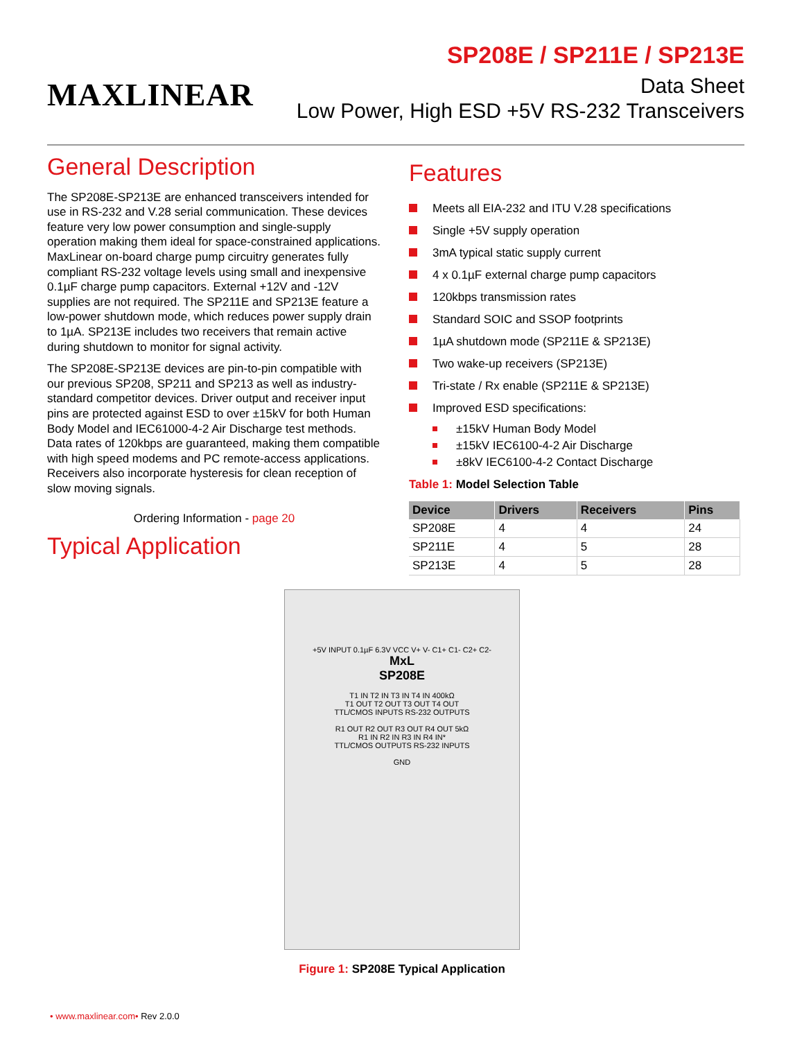MAXLINEAR
SP208E / SP211E / SP213E
Data Sheet
Low Power, High ESD +5V RS-232 Transceivers
General Description
The SP208E-SP213E are enhanced transceivers intended for use in RS-232 and V.28 serial communication. These devices feature very low power consumption and single-supply operation making them ideal for space-constrained applications. MaxLinear on-board charge pump circuitry generates fully compliant RS-232 voltage levels using small and inexpensive 0.1µF charge pump capacitors. External +12V and -12V supplies are not required. The SP211E and SP213E feature a low-power shutdown mode, which reduces power supply drain to 1µA. SP213E includes two receivers that remain active during shutdown to monitor for signal activity.
The SP208E-SP213E devices are pin-to-pin compatible with our previous SP208, SP211 and SP213 as well as industry-standard competitor devices. Driver output and receiver input pins are protected against ESD to over ±15kV for both Human Body Model and IEC61000-4-2 Air Discharge test methods. Data rates of 120kbps are guaranteed, making them compatible with high speed modems and PC remote-access applications. Receivers also incorporate hysteresis for clean reception of slow moving signals.
Ordering Information - page 20
Typical Application
Features
Meets all EIA-232 and ITU V.28 specifications
Single +5V supply operation
3mA typical static supply current
4 x 0.1µF external charge pump capacitors
120kbps transmission rates
Standard SOIC and SSOP footprints
1µA shutdown mode (SP211E & SP213E)
Two wake-up receivers (SP213E)
Tri-state / Rx enable (SP211E & SP213E)
Improved ESD specifications:
±15kV Human Body Model
±15kV IEC6100-4-2 Air Discharge
±8kV IEC6100-4-2 Contact Discharge
Table 1: Model Selection Table
| Device | Drivers | Receivers | Pins |
| --- | --- | --- | --- |
| SP208E | 4 | 4 | 24 |
| SP211E | 4 | 5 | 28 |
| SP213E | 4 | 5 | 28 |
+5V INPUT 0.1µF 6.3V VCC V+ V- C1+ C1- C2+ C2-
MxL
SP208E
T1 IN T2 IN T3 IN T4 IN 400kΩ
T1 OUT T2 OUT T3 OUT T4 OUT
TTL/CMOS INPUTS RS-232 OUTPUTS
R1 OUT R2 OUT R3 OUT R4 OUT 5kΩ
R1 IN R2 IN R3 IN R4 IN*
TTL/CMOS OUTPUTS RS-232 INPUTS
GND
Figure 1: SP208E Typical Application
• www.maxlinear.com• Rev 2.0.0